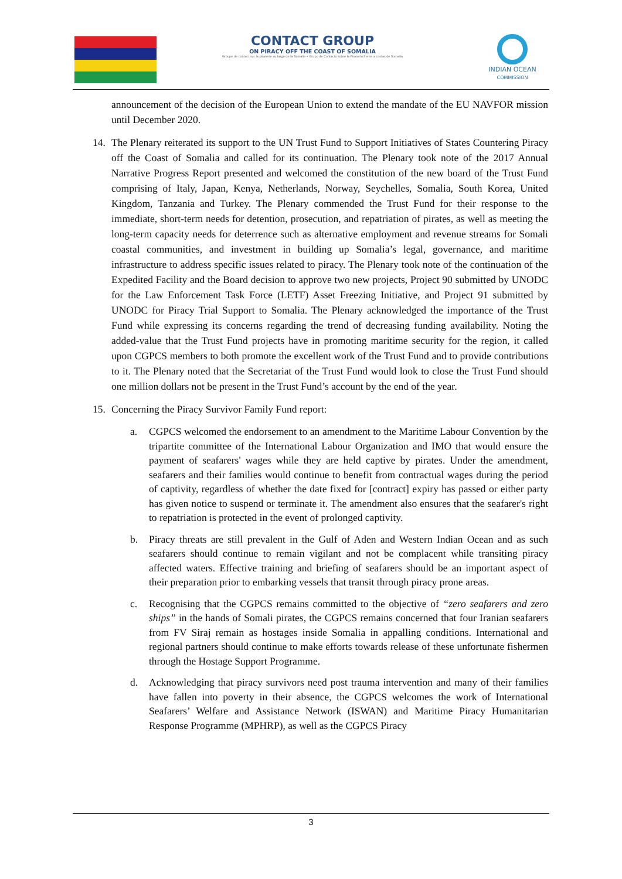CONTACT GROUP
ON PIRACY OFF THE COAST OF SOMALIA
Groupe de contact sur la piraterie au large de la Somalie • Grupo de Contacto sobre la Piratería frente a costas de Somalia
INDIAN OCEAN
COMMISSION
announcement of the decision of the European Union to extend the mandate of the EU NAVFOR mission until December 2020.
14. The Plenary reiterated its support to the UN Trust Fund to Support Initiatives of States Countering Piracy off the Coast of Somalia and called for its continuation. The Plenary took note of the 2017 Annual Narrative Progress Report presented and welcomed the constitution of the new board of the Trust Fund comprising of Italy, Japan, Kenya, Netherlands, Norway, Seychelles, Somalia, South Korea, United Kingdom, Tanzania and Turkey. The Plenary commended the Trust Fund for their response to the immediate, short-term needs for detention, prosecution, and repatriation of pirates, as well as meeting the long-term capacity needs for deterrence such as alternative employment and revenue streams for Somali coastal communities, and investment in building up Somalia’s legal, governance, and maritime infrastructure to address specific issues related to piracy. The Plenary took note of the continuation of the Expedited Facility and the Board decision to approve two new projects, Project 90 submitted by UNODC for the Law Enforcement Task Force (LETF) Asset Freezing Initiative, and Project 91 submitted by UNODC for Piracy Trial Support to Somalia. The Plenary acknowledged the importance of the Trust Fund while expressing its concerns regarding the trend of decreasing funding availability. Noting the added-value that the Trust Fund projects have in promoting maritime security for the region, it called upon CGPCS members to both promote the excellent work of the Trust Fund and to provide contributions to it. The Plenary noted that the Secretariat of the Trust Fund would look to close the Trust Fund should one million dollars not be present in the Trust Fund’s account by the end of the year.
15. Concerning the Piracy Survivor Family Fund report:
a. CGPCS welcomed the endorsement to an amendment to the Maritime Labour Convention by the tripartite committee of the International Labour Organization and IMO that would ensure the payment of seafarers' wages while they are held captive by pirates. Under the amendment, seafarers and their families would continue to benefit from contractual wages during the period of captivity, regardless of whether the date fixed for [contract] expiry has passed or either party has given notice to suspend or terminate it. The amendment also ensures that the seafarer's right to repatriation is protected in the event of prolonged captivity.
b. Piracy threats are still prevalent in the Gulf of Aden and Western Indian Ocean and as such seafarers should continue to remain vigilant and not be complacent while transiting piracy affected waters. Effective training and briefing of seafarers should be an important aspect of their preparation prior to embarking vessels that transit through piracy prone areas.
c. Recognising that the CGPCS remains committed to the objective of “zero seafarers and zero ships” in the hands of Somali pirates, the CGPCS remains concerned that four Iranian seafarers from FV Siraj remain as hostages inside Somalia in appalling conditions. International and regional partners should continue to make efforts towards release of these unfortunate fishermen through the Hostage Support Programme.
d. Acknowledging that piracy survivors need post trauma intervention and many of their families have fallen into poverty in their absence, the CGPCS welcomes the work of International Seafarers’ Welfare and Assistance Network (ISWAN) and Maritime Piracy Humanitarian Response Programme (MPHRP), as well as the CGPCS Piracy
3